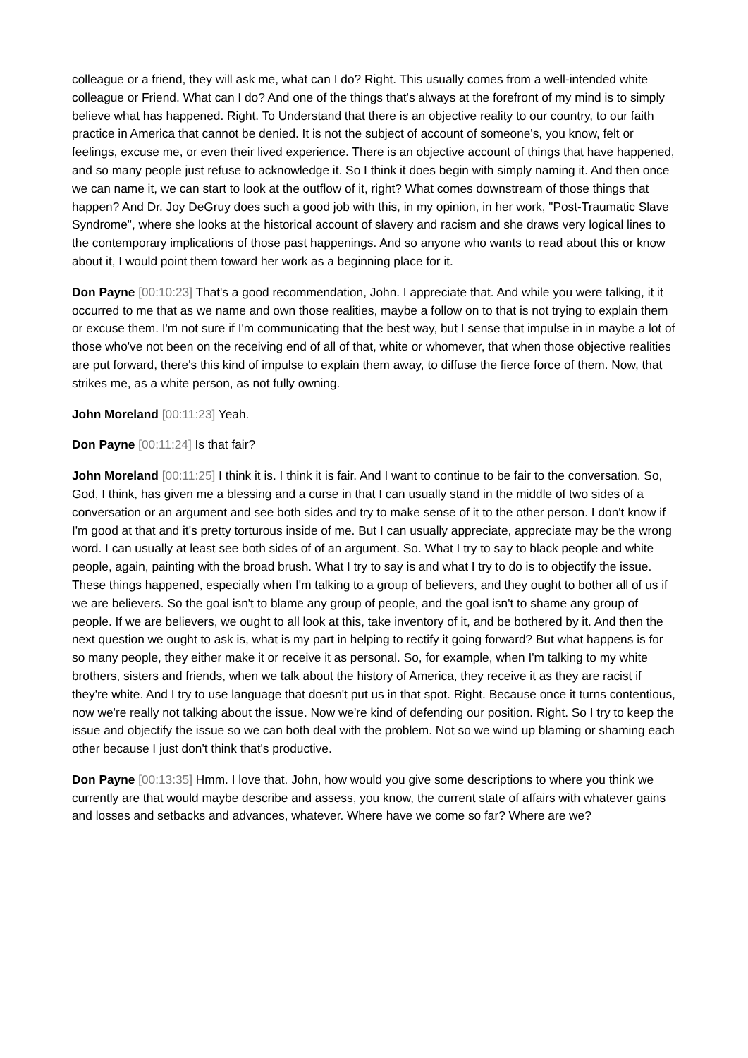colleague or a friend, they will ask me, what can I do? Right. This usually comes from a well-intended white colleague or Friend. What can I do? And one of the things that's always at the forefront of my mind is to simply believe what has happened. Right. To Understand that there is an objective reality to our country, to our faith practice in America that cannot be denied. It is not the subject of account of someone's, you know, felt or feelings, excuse me, or even their lived experience. There is an objective account of things that have happened, and so many people just refuse to acknowledge it. So I think it does begin with simply naming it. And then once we can name it, we can start to look at the outflow of it, right? What comes downstream of those things that happen? And Dr. Joy DeGruy does such a good job with this, in my opinion, in her work, "Post-Traumatic Slave Syndrome", where she looks at the historical account of slavery and racism and she draws very logical lines to the contemporary implications of those past happenings. And so anyone who wants to read about this or know about it, I would point them toward her work as a beginning place for it.
Don Payne [00:10:23] That's a good recommendation, John. I appreciate that. And while you were talking, it it occurred to me that as we name and own those realities, maybe a follow on to that is not trying to explain them or excuse them. I'm not sure if I'm communicating that the best way, but I sense that impulse in in maybe a lot of those who've not been on the receiving end of all of that, white or whomever, that when those objective realities are put forward, there's this kind of impulse to explain them away, to diffuse the fierce force of them. Now, that strikes me, as a white person, as not fully owning.
John Moreland [00:11:23] Yeah.
Don Payne [00:11:24] Is that fair?
John Moreland [00:11:25] I think it is. I think it is fair. And I want to continue to be fair to the conversation. So, God, I think, has given me a blessing and a curse in that I can usually stand in the middle of two sides of a conversation or an argument and see both sides and try to make sense of it to the other person. I don't know if I'm good at that and it's pretty torturous inside of me. But I can usually appreciate, appreciate may be the wrong word. I can usually at least see both sides of of an argument. So. What I try to say to black people and white people, again, painting with the broad brush. What I try to say is and what I try to do is to objectify the issue. These things happened, especially when I'm talking to a group of believers, and they ought to bother all of us if we are believers. So the goal isn't to blame any group of people, and the goal isn't to shame any group of people. If we are believers, we ought to all look at this, take inventory of it, and be bothered by it. And then the next question we ought to ask is, what is my part in helping to rectify it going forward? But what happens is for so many people, they either make it or receive it as personal. So, for example, when I'm talking to my white brothers, sisters and friends, when we talk about the history of America, they receive it as they are racist if they're white. And I try to use language that doesn't put us in that spot. Right. Because once it turns contentious, now we're really not talking about the issue. Now we're kind of defending our position. Right. So I try to keep the issue and objectify the issue so we can both deal with the problem. Not so we wind up blaming or shaming each other because I just don't think that's productive.
Don Payne [00:13:35] Hmm. I love that. John, how would you give some descriptions to where you think we currently are that would maybe describe and assess, you know, the current state of affairs with whatever gains and losses and setbacks and advances, whatever. Where have we come so far? Where are we?